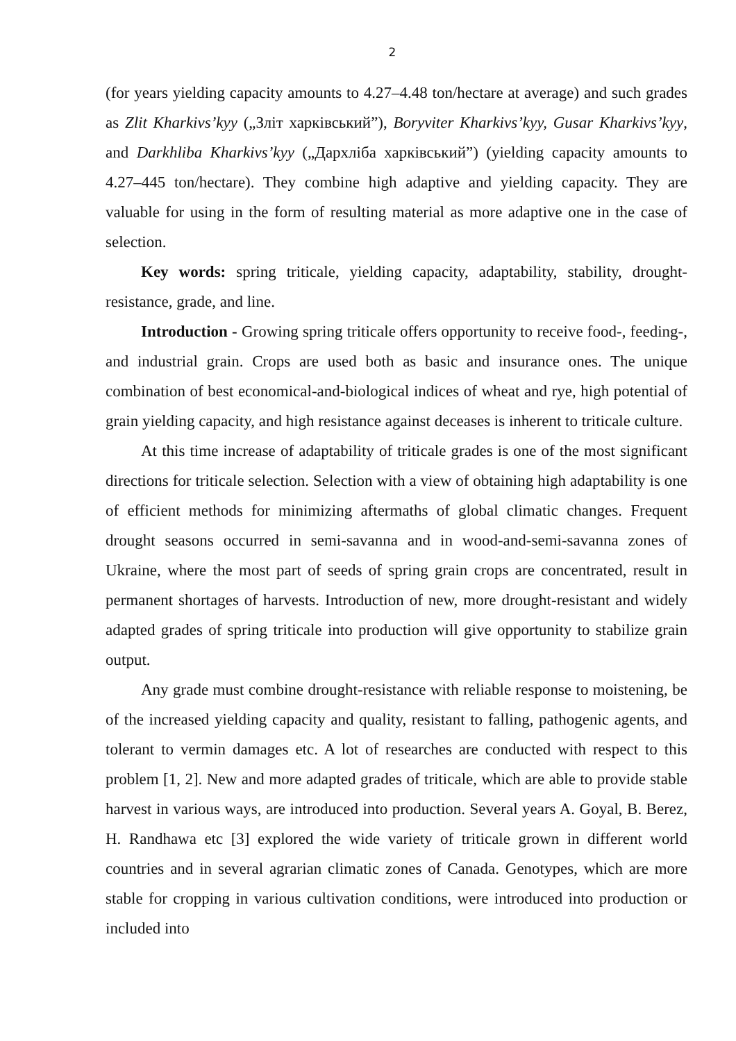2
(for years yielding capacity amounts to 4.27–4.48 ton/hectare at average) and such grades as Zlit Kharkivs’kyy („Зліт харківський”), Boryviter Kharkivs’kyy, Gusar Kharkivs’kyy, and Darkhliba Kharkivs’kyy („Дархліба харківський”) (yielding capacity amounts to 4.27–445 ton/hectare). They combine high adaptive and yielding capacity. They are valuable for using in the form of resulting material as more adaptive one in the case of selection.
Key words: spring triticale, yielding capacity, adaptability, stability, drought-resistance, grade, and line.
Introduction - Growing spring triticale offers opportunity to receive food-, feeding-, and industrial grain. Crops are used both as basic and insurance ones. The unique combination of best economical-and-biological indices of wheat and rye, high potential of grain yielding capacity, and high resistance against deceases is inherent to triticale culture.
At this time increase of adaptability of triticale grades is one of the most significant directions for triticale selection. Selection with a view of obtaining high adaptability is one of efficient methods for minimizing aftermaths of global climatic changes. Frequent drought seasons occurred in semi-savanna and in wood-and-semi-savanna zones of Ukraine, where the most part of seeds of spring grain crops are concentrated, result in permanent shortages of harvests. Introduction of new, more drought-resistant and widely adapted grades of spring triticale into production will give opportunity to stabilize grain output.
Any grade must combine drought-resistance with reliable response to moistening, be of the increased yielding capacity and quality, resistant to falling, pathogenic agents, and tolerant to vermin damages etc. A lot of researches are conducted with respect to this problem [1, 2]. New and more adapted grades of triticale, which are able to provide stable harvest in various ways, are introduced into production. Several years A. Goyal, B. Berez, H. Randhawa etc [3] explored the wide variety of triticale grown in different world countries and in several agrarian climatic zones of Canada. Genotypes, which are more stable for cropping in various cultivation conditions, were introduced into production or included into